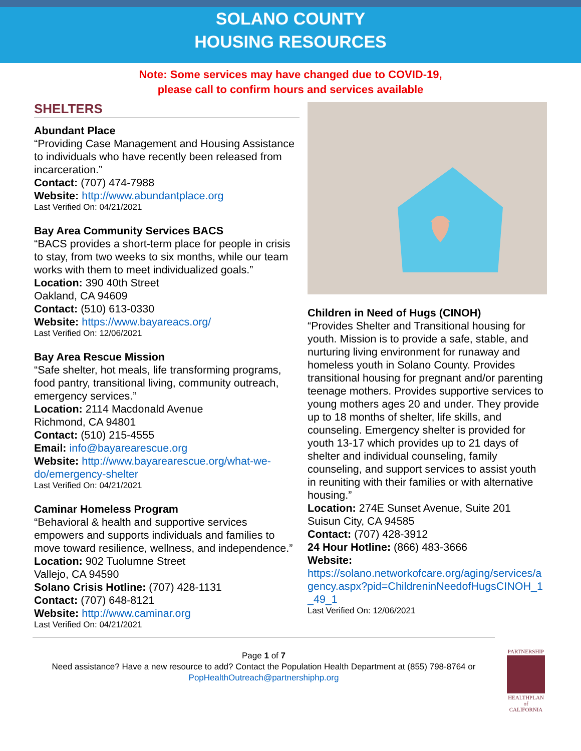SOLANO COUNTY
HOUSING RESOURCES
Note: Some services may have changed due to COVID-19,
please call to confirm hours and services available
SHELTERS
Abundant Place
“Providing Case Management and Housing Assistance to individuals who have recently been released from incarceration.”
Contact: (707) 474-7988
Website: http://www.abundantplace.org
Last Verified On: 04/21/2021
Bay Area Community Services BACS
“BACS provides a short-term place for people in crisis to stay, from two weeks to six months, while our team works with them to meet individualized goals.”
Location: 390 40th Street
Oakland, CA 94609
Contact: (510) 613-0330
Website: https://www.bayareacs.org/
Last Verified On: 12/06/2021
Bay Area Rescue Mission
“Safe shelter, hot meals, life transforming programs, food pantry, transitional living, community outreach, emergency services.”
Location: 2114 Macdonald Avenue
Richmond, CA 94801
Contact: (510) 215-4555
Email: info@bayarearescue.org
Website: http://www.bayarearescue.org/what-we-do/emergency-shelter
Last Verified On: 04/21/2021
Caminar Homeless Program
“Behavioral & health and supportive services empowers and supports individuals and families to move toward resilience, wellness, and independence.”
Location: 902 Tuolumne Street
Vallejo, CA 94590
Solano Crisis Hotline: (707) 428-1131
Contact: (707) 648-8121
Website: http://www.caminar.org
Last Verified On: 04/21/2021
Children in Need of Hugs (CINOH)
“Provides Shelter and Transitional housing for youth. Mission is to provide a safe, stable, and nurturing living environment for runaway and homeless youth in Solano County. Provides transitional housing for pregnant and/or parenting teenage mothers. Provides supportive services to young mothers ages 20 and under. They provide up to 18 months of shelter, life skills, and counseling. Emergency shelter is provided for youth 13-17 which provides up to 21 days of shelter and individual counseling, family counseling, and support services to assist youth in reuniting with their families or with alternative housing.”
Location: 274E Sunset Avenue, Suite 201
Suisun City, CA 94585
Contact: (707) 428-3912
24 Hour Hotline: (866) 483-3666
Website:
https://solano.networkofcare.org/aging/services/agency.aspx?pid=ChildreninNeedofHugsCINOH_1_49_1
Last Verified On: 12/06/2021
Page 1 of 7
Need assistance? Have a new resource to add? Contact the Population Health Department at (855) 798-8764 or PopHealthOutreach@partnershiphp.org
PARTNERSHIP
HEALTHPLAN
of CALIFORNIA